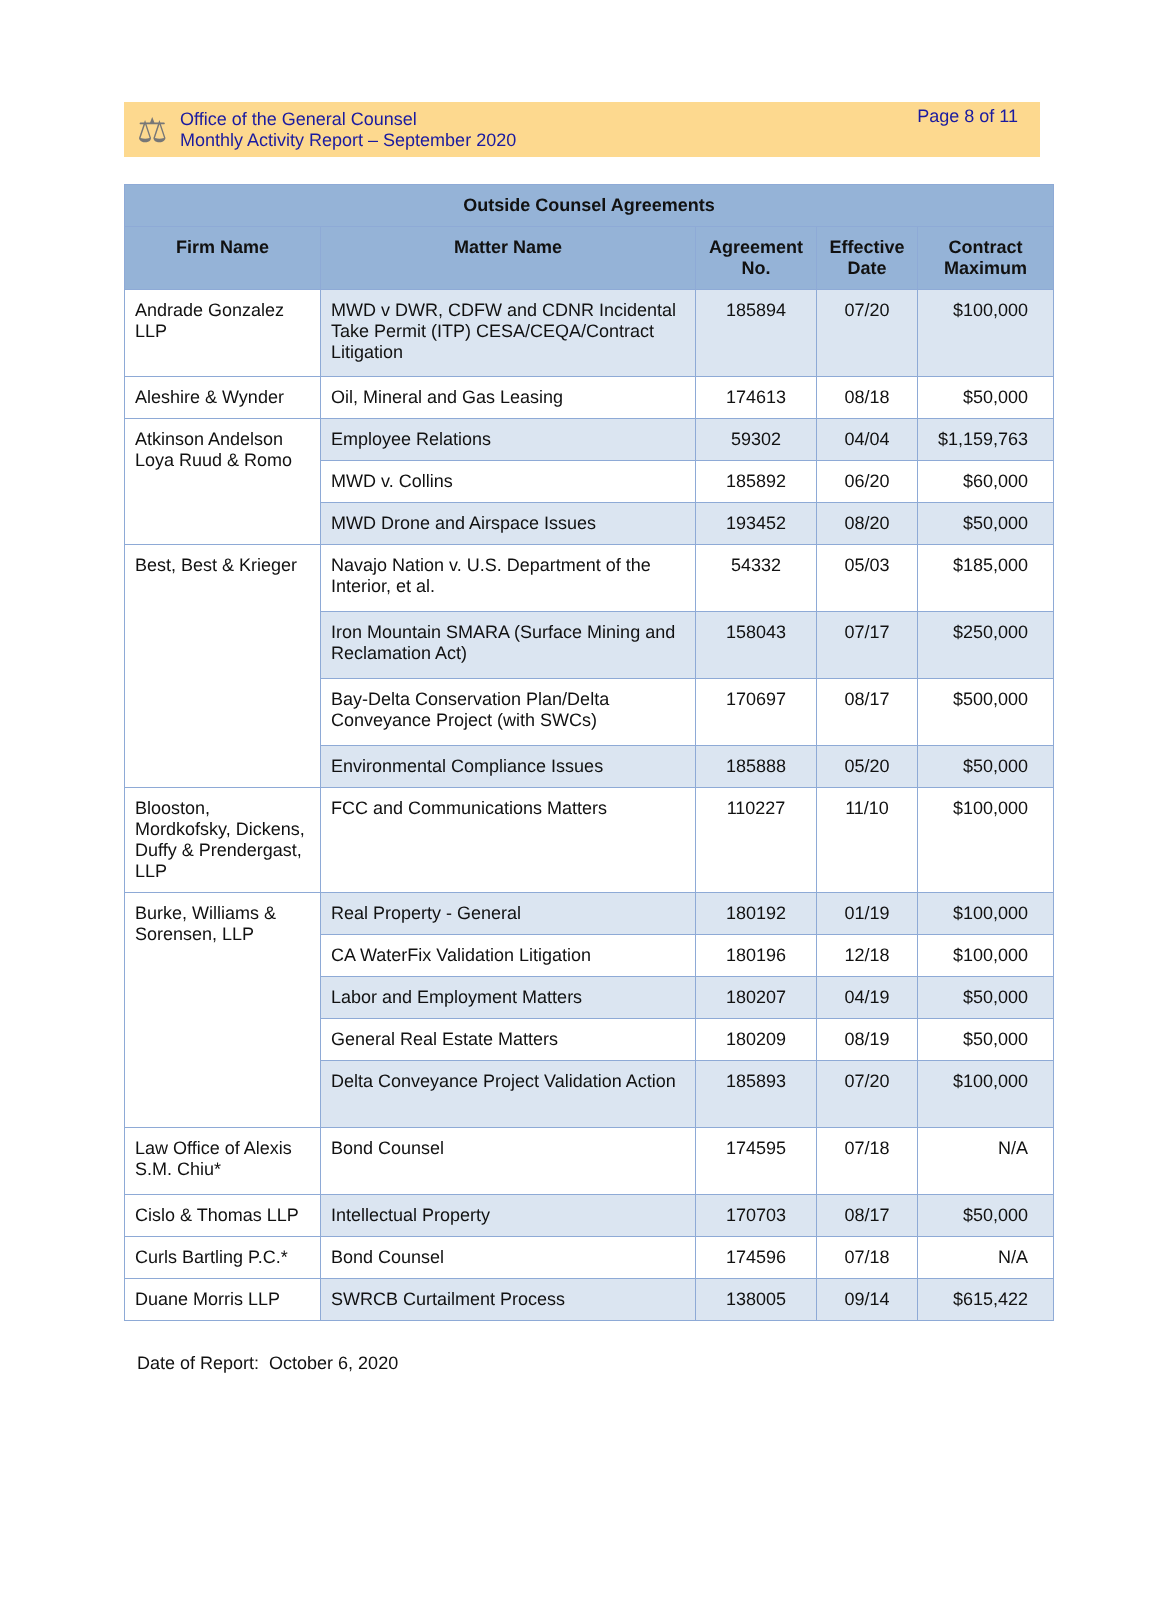⚖
Office of the General Counsel
Monthly Activity Report – September 2020
Page 8 of 11
| Outside Counsel Agreements | | | | |
| --- | --- | --- | --- | --- |
| Firm Name | Matter Name | Agreement No. | Effective Date | Contract Maximum |
| Andrade Gonzalez LLP | MWD v DWR, CDFW and CDNR Incidental Take Permit (ITP) CESA/CEQA/Contract Litigation | 185894 | 07/20 | $100,000 |
| Aleshire & Wynder | Oil, Mineral and Gas Leasing | 174613 | 08/18 | $50,000 |
| Atkinson Andelson Loya Ruud & Romo | Employee Relations | 59302 | 04/04 | $1,159,763 |
| | MWD v. Collins | 185892 | 06/20 | $60,000 |
| | MWD Drone and Airspace Issues | 193452 | 08/20 | $50,000 |
| Best, Best & Krieger | Navajo Nation v. U.S. Department of the Interior, et al. | 54332 | 05/03 | $185,000 |
| | Iron Mountain SMARA (Surface Mining and Reclamation Act) | 158043 | 07/17 | $250,000 |
| | Bay-Delta Conservation Plan/Delta Conveyance Project (with SWCs) | 170697 | 08/17 | $500,000 |
| | Environmental Compliance Issues | 185888 | 05/20 | $50,000 |
| Blooston, Mordkofsky, Dickens, Duffy & Prendergast, LLP | FCC and Communications Matters | 110227 | 11/10 | $100,000 |
| Burke, Williams & Sorensen, LLP | Real Property - General | 180192 | 01/19 | $100,000 |
| | CA WaterFix Validation Litigation | 180196 | 12/18 | $100,000 |
| | Labor and Employment Matters | 180207 | 04/19 | $50,000 |
| | General Real Estate Matters | 180209 | 08/19 | $50,000 |
| | Delta Conveyance Project Validation Action | 185893 | 07/20 | $100,000 |
| Law Office of Alexis S.M. Chiu* | Bond Counsel | 174595 | 07/18 | N/A |
| Cislo & Thomas LLP | Intellectual Property | 170703 | 08/17 | $50,000 |
| Curls Bartling P.C.* | Bond Counsel | 174596 | 07/18 | N/A |
| Duane Morris LLP | SWRCB Curtailment Process | 138005 | 09/14 | $615,422 |
Date of Report: October 6, 2020